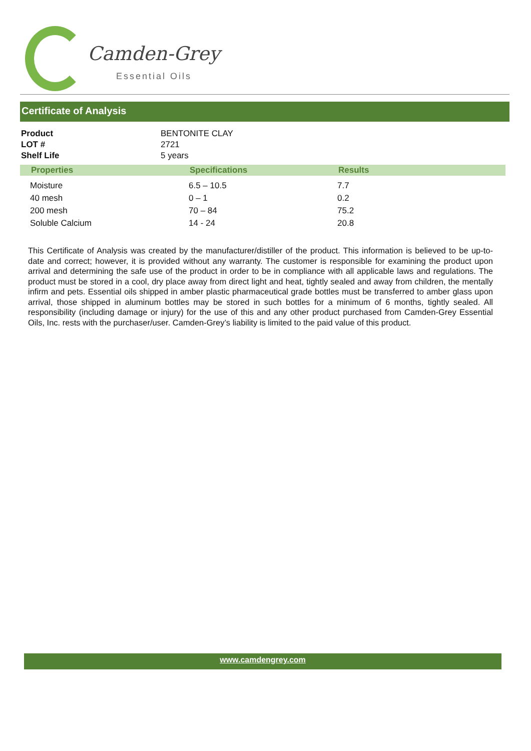Camden-Grey
Essential Oils
Certificate of Analysis
| Product | BENTONITE CLAY |
| LOT # | 2721 |
| Shelf Life | 5 years |
| Properties | Specifications | Results |
| --- | --- | --- |
| Moisture | 6.5 – 10.5 | 7.7 |
| 40 mesh | 0 – 1 | 0.2 |
| 200 mesh | 70 – 84 | 75.2 |
| Soluble Calcium | 14 - 24 | 20.8 |
This Certificate of Analysis was created by the manufacturer/distiller of the product. This information is believed to be up-to-date and correct; however, it is provided without any warranty. The customer is responsible for examining the product upon arrival and determining the safe use of the product in order to be in compliance with all applicable laws and regulations. The product must be stored in a cool, dry place away from direct light and heat, tightly sealed and away from children, the mentally infirm and pets. Essential oils shipped in amber plastic pharmaceutical grade bottles must be transferred to amber glass upon arrival, those shipped in aluminum bottles may be stored in such bottles for a minimum of 6 months, tightly sealed. All responsibility (including damage or injury) for the use of this and any other product purchased from Camden-Grey Essential Oils, Inc. rests with the purchaser/user. Camden-Grey’s liability is limited to the paid value of this product.
www.camdengrey.com